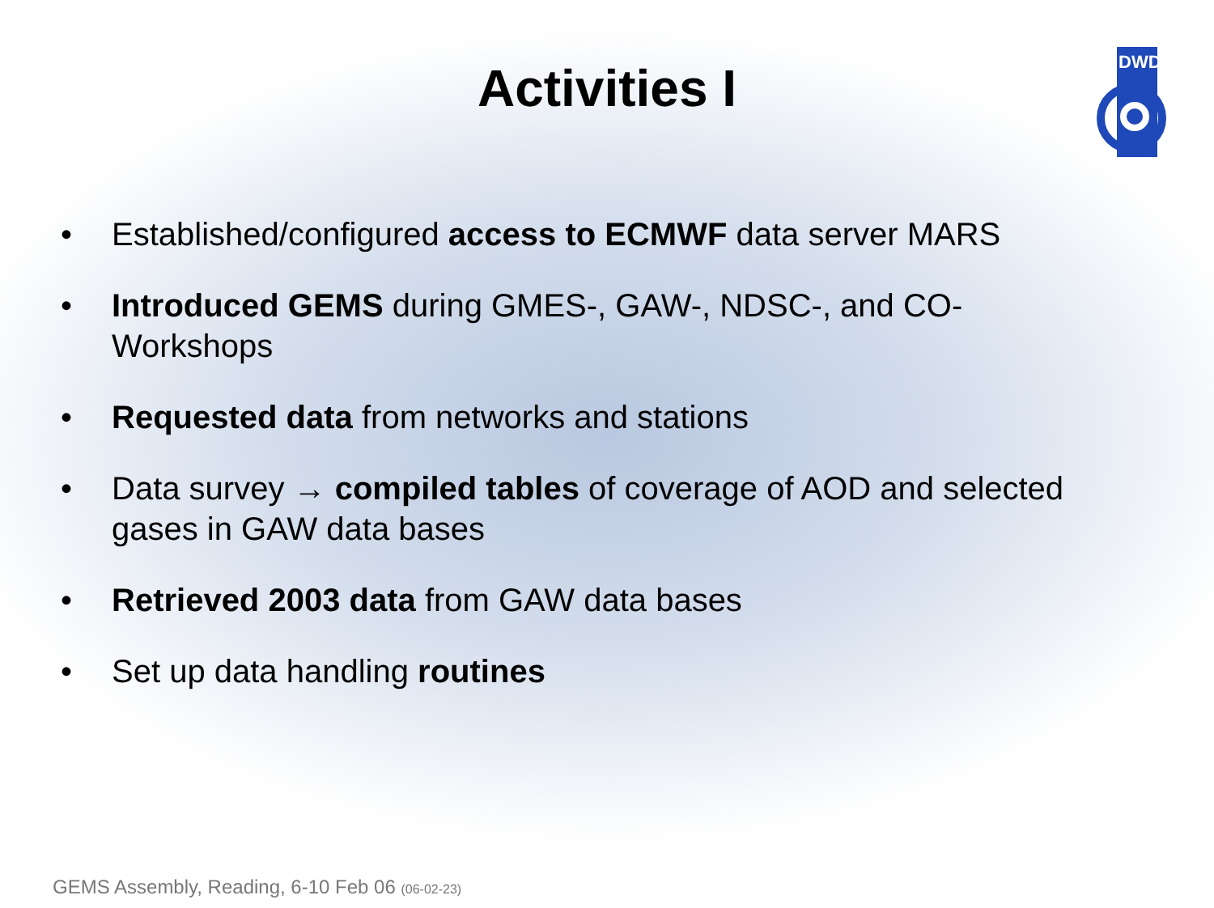DWD
Activities I
• Established/configured access to ECMWF data server MARS
• Introduced GEMS during GMES-, GAW-, NDSC-, and CO-Workshops
• Requested data from networks and stations
• Data survey → compiled tables of coverage of AOD and selected gases in GAW data bases
• Retrieved 2003 data from GAW data bases
• Set up data handling routines
GEMS Assembly, Reading, 6-10 Feb 06 (06-02-23)